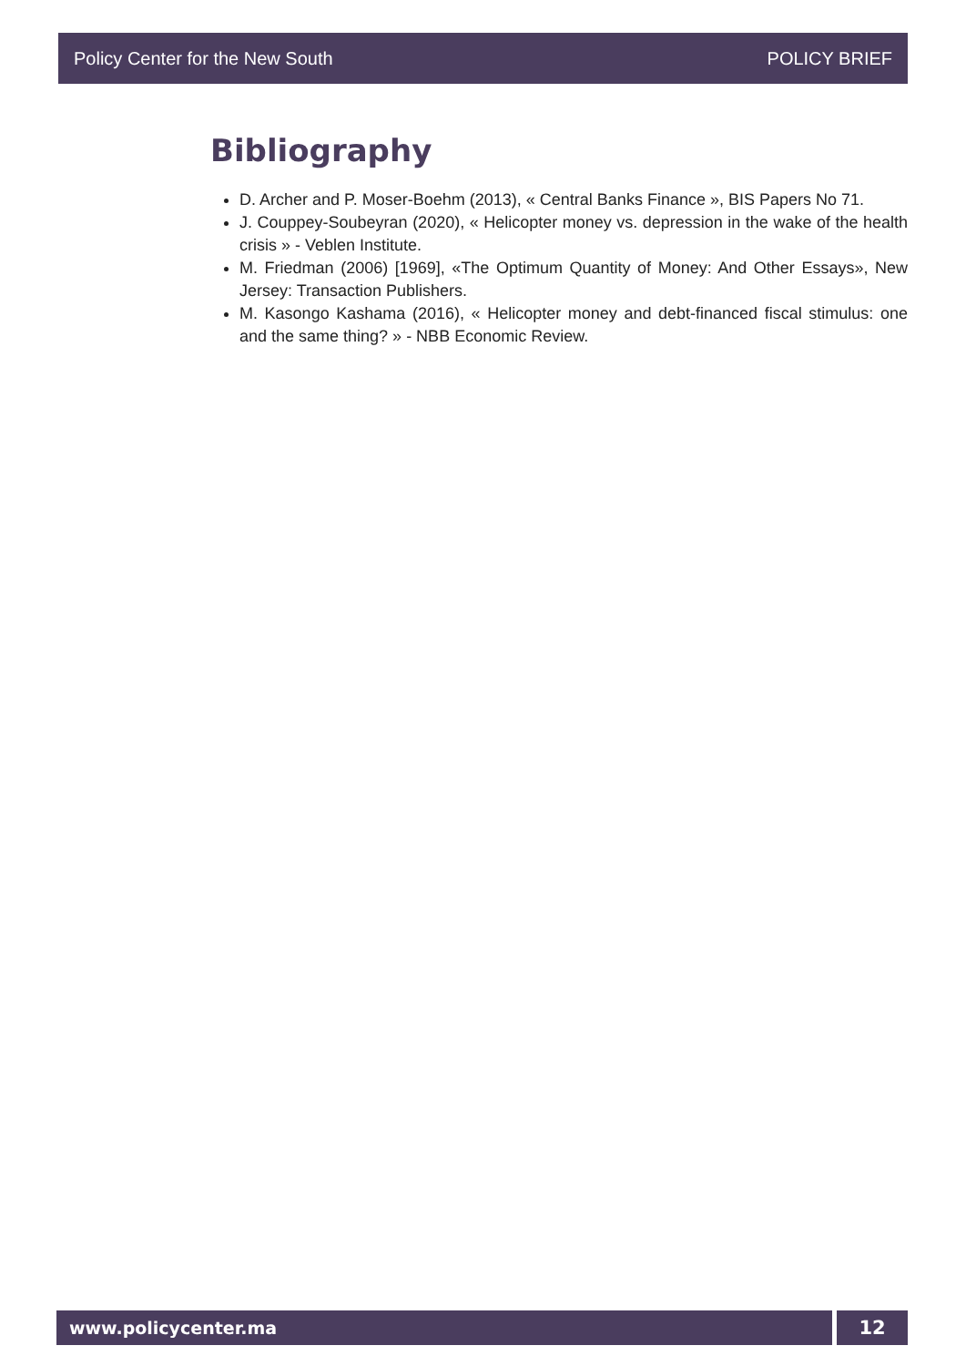Policy Center for the New South POLICY BRIEF
Bibliography
D. Archer and P. Moser-Boehm (2013), « Central Banks Finance », BIS Papers No 71.
J. Couppey-Soubeyran (2020), « Helicopter money vs. depression in the wake of the health crisis » - Veblen Institute.
M. Friedman (2006) [1969], «The Optimum Quantity of Money: And Other Essays», New Jersey: Transaction Publishers.
M. Kasongo Kashama (2016), « Helicopter money and debt-financed fiscal stimulus: one and the same thing? » - NBB Economic Review.
www.policycenter.ma 12